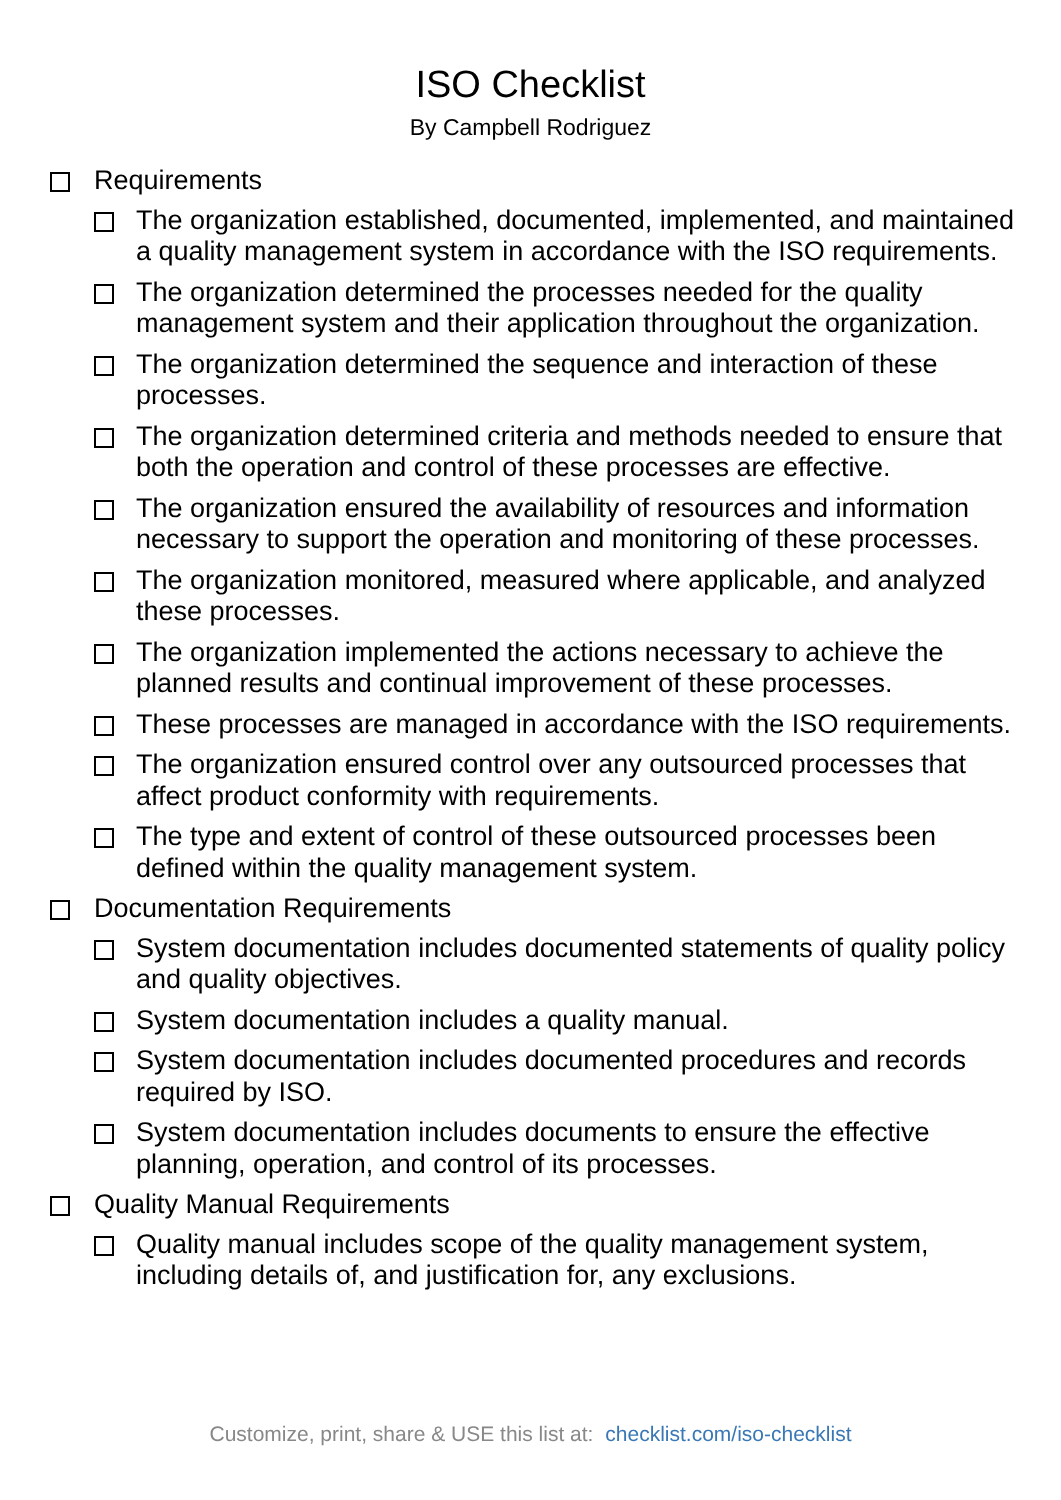ISO Checklist
By Campbell Rodriguez
Requirements
The organization established, documented, implemented, and maintained a quality management system in accordance with the ISO requirements.
The organization determined the processes needed for the quality management system and their application throughout the organization.
The organization determined the sequence and interaction of these processes.
The organization determined criteria and methods needed to ensure that both the operation and control of these processes are effective.
The organization ensured the availability of resources and information necessary to support the operation and monitoring of these processes.
The organization monitored, measured where applicable, and analyzed these processes.
The organization implemented the actions necessary to achieve the planned results and continual improvement of these processes.
These processes are managed in accordance with the ISO requirements.
The organization ensured control over any outsourced processes that affect product conformity with requirements.
The type and extent of control of these outsourced processes been defined within the quality management system.
Documentation Requirements
System documentation includes documented statements of quality policy and quality objectives.
System documentation includes a quality manual.
System documentation includes documented procedures and records required by ISO.
System documentation includes documents to ensure the effective planning, operation, and control of its processes.
Quality Manual Requirements
Quality manual includes scope of the quality management system, including details of, and justification for, any exclusions.
Customize, print, share & USE this list at: checklist.com/iso-checklist